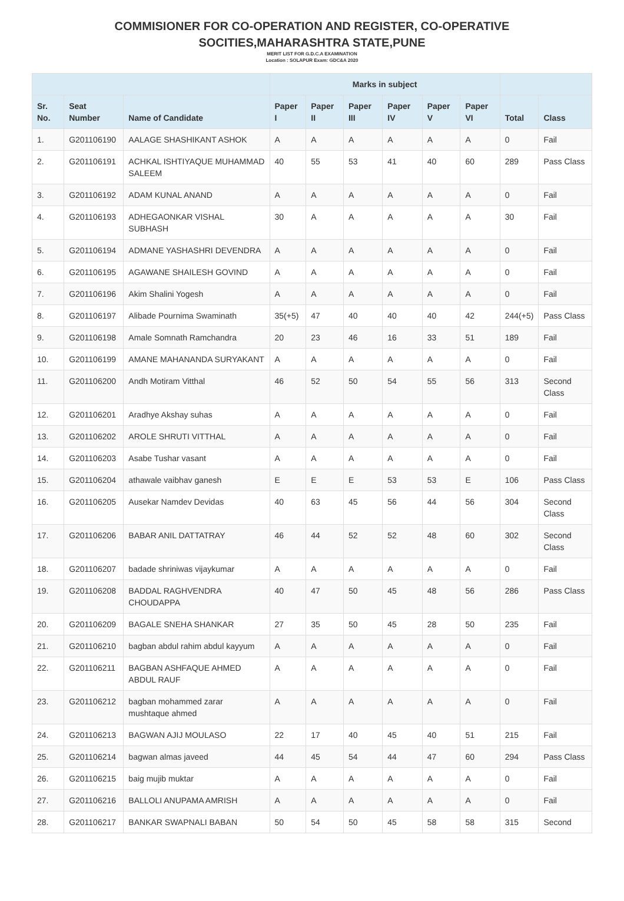COMMISIONER FOR CO-OPERATION AND REGISTER, CO-OPERATIVE
SOCITIES,MAHARASHTRA STATE,PUNE
MERIT LIST FOR G.D.C.A EXAMINATION
Location : SOLAPUR Exam: GDC&A 2020
| | | | Marks in subject | | | | | | | |
| --- | --- | --- | --- | --- | --- | --- | --- | --- | --- | --- |
| Sr. No. | Seat Number | Name of Candidate | Paper I | Paper II | Paper III | Paper IV | Paper V | Paper VI | Total | Class |
| 1. | G201106190 | AALAGE SHASHIKANT ASHOK | A | A | A | A | A | A | 0 | Fail |
| 2. | G201106191 | ACHKAL ISHTIYAQUE MUHAMMAD SALEEM | 40 | 55 | 53 | 41 | 40 | 60 | 289 | Pass Class |
| 3. | G201106192 | ADAM KUNAL ANAND | A | A | A | A | A | A | 0 | Fail |
| 4. | G201106193 | ADHEGAONKAR VISHAL SUBHASH | 30 | A | A | A | A | A | 30 | Fail |
| 5. | G201106194 | ADMANE YASHASHRI DEVENDRA | A | A | A | A | A | A | 0 | Fail |
| 6. | G201106195 | AGAWANE SHAILESH GOVIND | A | A | A | A | A | A | 0 | Fail |
| 7. | G201106196 | Akim Shalini Yogesh | A | A | A | A | A | A | 0 | Fail |
| 8. | G201106197 | Alibade Pournima Swaminath | 35(+5) | 47 | 40 | 40 | 40 | 42 | 244(+5) | Pass Class |
| 9. | G201106198 | Amale Somnath Ramchandra | 20 | 23 | 46 | 16 | 33 | 51 | 189 | Fail |
| 10. | G201106199 | AMANE MAHANANDA SURYAKANT | A | A | A | A | A | A | 0 | Fail |
| 11. | G201106200 | Andh Motiram Vitthal | 46 | 52 | 50 | 54 | 55 | 56 | 313 | Second Class |
| 12. | G201106201 | Aradhye Akshay suhas | A | A | A | A | A | A | 0 | Fail |
| 13. | G201106202 | AROLE SHRUTI VITTHAL | A | A | A | A | A | A | 0 | Fail |
| 14. | G201106203 | Asabe Tushar vasant | A | A | A | A | A | A | 0 | Fail |
| 15. | G201106204 | athawale vaibhav ganesh | E | E | E | 53 | 53 | E | 106 | Pass Class |
| 16. | G201106205 | Ausekar Namdev Devidas | 40 | 63 | 45 | 56 | 44 | 56 | 304 | Second Class |
| 17. | G201106206 | BABAR ANIL DATTATRAY | 46 | 44 | 52 | 52 | 48 | 60 | 302 | Second Class |
| 18. | G201106207 | badade shriniwas vijaykumar | A | A | A | A | A | A | 0 | Fail |
| 19. | G201106208 | BADDAL RAGHVENDRA CHOUDAPPA | 40 | 47 | 50 | 45 | 48 | 56 | 286 | Pass Class |
| 20. | G201106209 | BAGALE SNEHA SHANKAR | 27 | 35 | 50 | 45 | 28 | 50 | 235 | Fail |
| 21. | G201106210 | bagban abdul rahim abdul kayyum | A | A | A | A | A | A | 0 | Fail |
| 22. | G201106211 | BAGBAN ASHFAQUE AHMED ABDUL RAUF | A | A | A | A | A | A | 0 | Fail |
| 23. | G201106212 | bagban mohammed zarar mushtaque ahmed | A | A | A | A | A | A | 0 | Fail |
| 24. | G201106213 | BAGWAN AJIJ MOULASO | 22 | 17 | 40 | 45 | 40 | 51 | 215 | Fail |
| 25. | G201106214 | bagwan almas javeed | 44 | 45 | 54 | 44 | 47 | 60 | 294 | Pass Class |
| 26. | G201106215 | baig mujib muktar | A | A | A | A | A | A | 0 | Fail |
| 27. | G201106216 | BALLOLI ANUPAMA AMRISH | A | A | A | A | A | A | 0 | Fail |
| 28. | G201106217 | BANKAR SWAPNALI BABAN | 50 | 54 | 50 | 45 | 58 | 58 | 315 | Second |